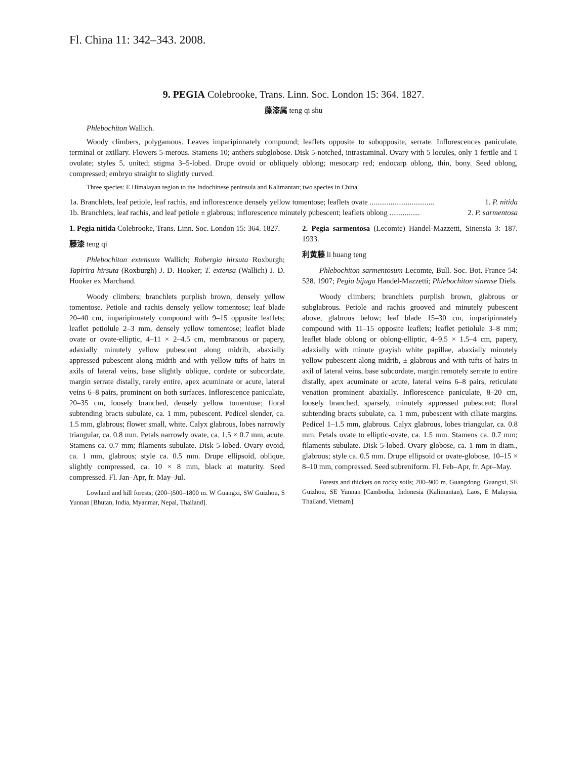Fl. China 11: 342–343. 2008.
9. PEGIA Colebrooke, Trans. Linn. Soc. London 15: 364. 1827.
藤漆属 teng qi shu
Phlebochiton Wallich.
Woody climbers, polygamous. Leaves imparipinnately compound; leaflets opposite to subopposite, serrate. Inflorescences paniculate, terminal or axillary. Flowers 5-merous. Stamens 10; anthers subglobose. Disk 5-notched, intrastaminal. Ovary with 5 locules, only 1 fertile and 1 ovulate; styles 5, united; stigma 3–5-lobed. Drupe ovoid or obliquely oblong; mesocarp red; endocarp oblong, thin, bony. Seed oblong, compressed; embryo straight to slightly curved.
Three species: E Himalayan region to the Indochinese peninsula and Kalimantan; two species in China.
1a. Branchlets, leaf petiole, leaf rachis, and inflorescence densely yellow tomentose; leaflets ovate .................................. 1. P. nitida
1b. Branchlets, leaf rachis, and leaf petiole ± glabrous; inflorescence minutely pubescent; leaflets oblong ................ 2. P. sarmentosa
1. Pegia nitida Colebrooke, Trans. Linn. Soc. London 15: 364. 1827.
藤漆 teng qi
Phlebochiton extensum Wallich; Robergia hirsuta Roxburgh; Tapirira hirsuta (Roxburgh) J. D. Hooker; T. extensa (Wallich) J. D. Hooker ex Marchand.
Woody climbers; branchlets purplish brown, densely yellow tomentose. Petiole and rachis densely yellow tomentose; leaf blade 20–40 cm, imparipinnately compound with 9–15 opposite leaflets; leaflet petiolule 2–3 mm, densely yellow tomentose; leaflet blade ovate or ovate-elliptic, 4–11 × 2–4.5 cm, membranous or papery, adaxially minutely yellow pubescent along midrib, abaxially appressed pubescent along midrib and with yellow tufts of hairs in axils of lateral veins, base slightly oblique, cordate or subcordate, margin serrate distally, rarely entire, apex acuminate or acute, lateral veins 6–8 pairs, prominent on both surfaces. Inflorescence paniculate, 20–35 cm, loosely branched, densely yellow tomentose; floral subtending bracts subulate, ca. 1 mm, pubescent. Pedicel slender, ca. 1.5 mm, glabrous; flower small, white. Calyx glabrous, lobes narrowly triangular, ca. 0.8 mm. Petals narrowly ovate, ca. 1.5 × 0.7 mm, acute. Stamens ca. 0.7 mm; filaments subulate. Disk 5-lobed. Ovary ovoid, ca. 1 mm, glabrous; style ca. 0.5 mm. Drupe ellipsoid, oblique, slightly compressed, ca. 10 × 8 mm, black at maturity. Seed compressed. Fl. Jan–Apr, fr. May–Jul.
Lowland and hill forests; (200–)500–1800 m. W Guangxi, SW Guizhou, S Yunnan [Bhutan, India, Myanmar, Nepal, Thailand].
2. Pegia sarmentosa (Lecomte) Handel-Mazzetti, Sinensia 3: 187. 1933.
利黄藤 li huang teng
Phlebochiton sarmentosum Lecomte, Bull. Soc. Bot. France 54: 528. 1907; Pegia bijuga Handel-Mazzetti; Phlebochiton sinense Diels.
Woody climbers; branchlets purplish brown, glabrous or subglabrous. Petiole and rachis grooved and minutely pubescent above, glabrous below; leaf blade 15–30 cm, imparipinnately compound with 11–15 opposite leaflets; leaflet petiolule 3–8 mm; leaflet blade oblong or oblong-elliptic, 4–9.5 × 1.5–4 cm, papery, adaxially with minute grayish white papillae, abaxially minutely yellow pubescent along midrib, ± glabrous and with tufts of hairs in axil of lateral veins, base subcordate, margin remotely serrate to entire distally, apex acuminate or acute, lateral veins 6–8 pairs, reticulate venation prominent abaxially. Inflorescence paniculate, 8–20 cm, loosely branched, sparsely, minutely appressed pubescent; floral subtending bracts subulate, ca. 1 mm, pubescent with ciliate margins. Pedicel 1–1.5 mm, glabrous. Calyx glabrous, lobes triangular, ca. 0.8 mm. Petals ovate to elliptic-ovate, ca. 1.5 mm. Stamens ca. 0.7 mm; filaments subulate. Disk 5-lobed. Ovary globose, ca. 1 mm in diam., glabrous; style ca. 0.5 mm. Drupe ellipsoid or ovate-globose, 10–15 × 8–10 mm, compressed. Seed subreniform. Fl. Feb–Apr, fr. Apr–May.
Forests and thickets on rocky soils; 200–900 m. Guangdong, Guangxi, SE Guizhou, SE Yunnan [Cambodia, Indonesia (Kalimantan), Laos, E Malaysia, Thailand, Vietnam].